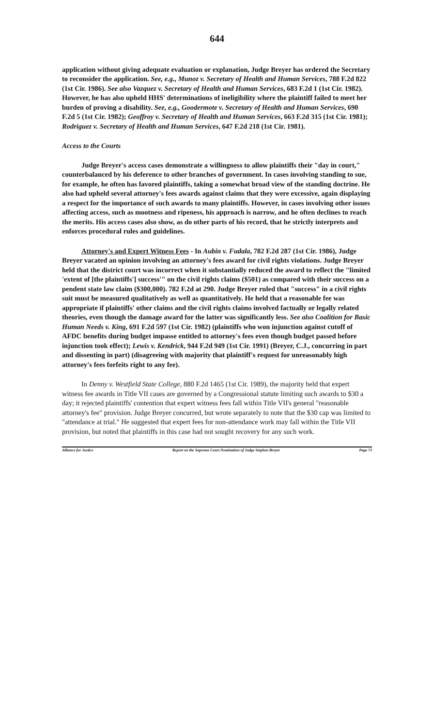644
application without giving adequate evaluation or explanation, Judge Breyer has ordered the Secretary to reconsider the application. See, e.g., Munoz v. Secretary of Health and Human Services, 788 F.2d 822 (1st Cir. 1986). See also Vazquez v. Secretary of Health and Human Services, 683 F.2d 1 (1st Cir. 1982). However, he has also upheld HHS' determinations of ineligibility where the plaintiff failed to meet her burden of proving a disability. See, e.g., Goodermote v. Secretary of Health and Human Services, 690 F.2d 5 (1st Cir. 1982); Geoffroy v. Secretary of Health and Human Services, 663 F.2d 315 (1st Cir. 1981); Rodriguez v. Secretary of Health and Human Services, 647 F.2d 218 (1st Cir. 1981).
Access to the Courts
Judge Breyer's access cases demonstrate a willingness to allow plaintiffs their "day in court," counterbalanced by his deference to other branches of government. In cases involving standing to sue, for example, he often has favored plaintiffs, taking a somewhat broad view of the standing doctrine. He also had upheld several attorney's fees awards against claims that they were excessive, again displaying a respect for the importance of such awards to many plaintiffs. However, in cases involving other issues affecting access, such as mootness and ripeness, his approach is narrow, and he often declines to reach the merits. His access cases also show, as do other parts of his record, that he strictly interprets and enforces procedural rules and guidelines.
Attorney's and Expert Witness Fees - In Aubin v. Fudala, 782 F.2d 287 (1st Cir. 1986), Judge Breyer vacated an opinion involving an attorney's fees award for civil rights violations. Judge Breyer held that the district court was incorrect when it substantially reduced the award to reflect the "limited 'extent of [the plaintiffs'] success'" on the civil rights claims ($501) as compared with their success on a pendent state law claim ($300,000). 782 F.2d at 290. Judge Breyer ruled that "success" in a civil rights suit must be measured qualitatively as well as quantitatively. He held that a reasonable fee was appropriate if plaintiffs' other claims and the civil rights claims involved factually or legally related theories, even though the damage award for the latter was significantly less. See also Coalition for Basic Human Needs v. King, 691 F.2d 597 (1st Cir. 1982) (plaintiffs who won injunction against cutoff of AFDC benefits during budget impasse entitled to attorney's fees even though budget passed before injunction took effect); Lewis v. Kendrick, 944 F.2d 949 (1st Cir. 1991) (Breyer, C.J., concurring in part and dissenting in part) (disagreeing with majority that plaintiff's request for unreasonably high attorney's fees forfeits right to any fee).
In Denny v. Westfield State College, 880 F.2d 1465 (1st Cir. 1989), the majority held that expert witness fee awards in Title VII cases are governed by a Congressional statute limiting such awards to $30 a day; it rejected plaintiffs' contention that expert witness fees fall within Title VII's general "reasonable attorney's fee" provision. Judge Breyer concurred, but wrote separately to note that the $30 cap was limited to "attendance at trial." He suggested that expert fees for non-attendance work may fall within the Title VII provision, but noted that plaintiffs in this case had not sought recovery for any such work.
Alliance for Justice Report on the Supreme Court Nomination of Judge Stephen Breyer Page 73